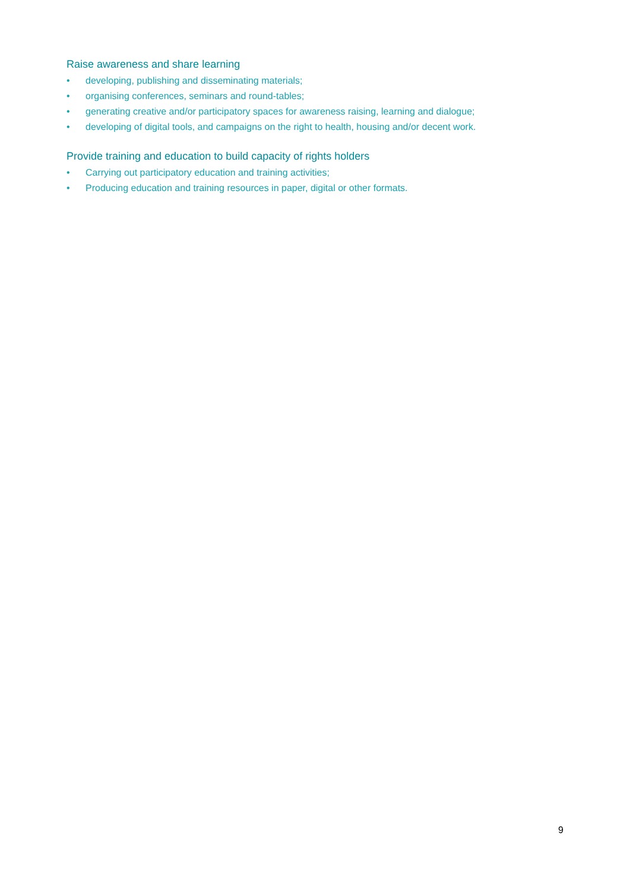Raise awareness and share learning
• developing, publishing and disseminating materials;
• organising conferences, seminars and round-tables;
• generating creative and/or participatory spaces for awareness raising, learning and dialogue;
• developing of digital tools, and campaigns on the right to health, housing and/or decent work.
Provide training and education to build capacity of rights holders
• Carrying out participatory education and training activities;
• Producing education and training resources in paper, digital or other formats.
9